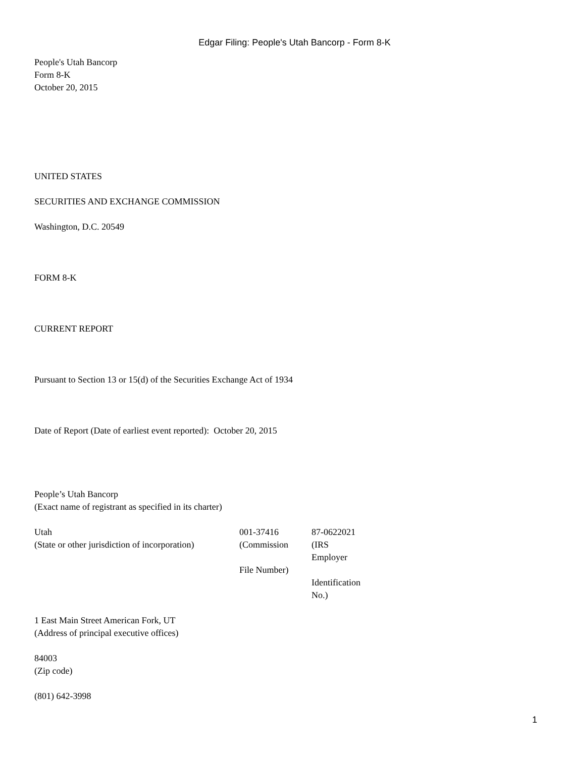Edgar Filing: People's Utah Bancorp - Form 8-K
People's Utah Bancorp
Form 8-K
October 20, 2015
UNITED STATES
SECURITIES AND EXCHANGE COMMISSION
Washington, D.C. 20549
FORM 8-K
CURRENT REPORT
Pursuant to Section 13 or 15(d) of the Securities Exchange Act of 1934
Date of Report (Date of earliest event reported): October 20, 2015
People’s Utah Bancorp
(Exact name of registrant as specified in its charter)
| Utah (State or other jurisdiction of incorporation) | 001-37416 (Commission File Number) | 87-0622021 (IRS Employer Identification No.) |
1 East Main Street American Fork, UT
(Address of principal executive offices)
84003
(Zip code)
(801) 642-3998
1